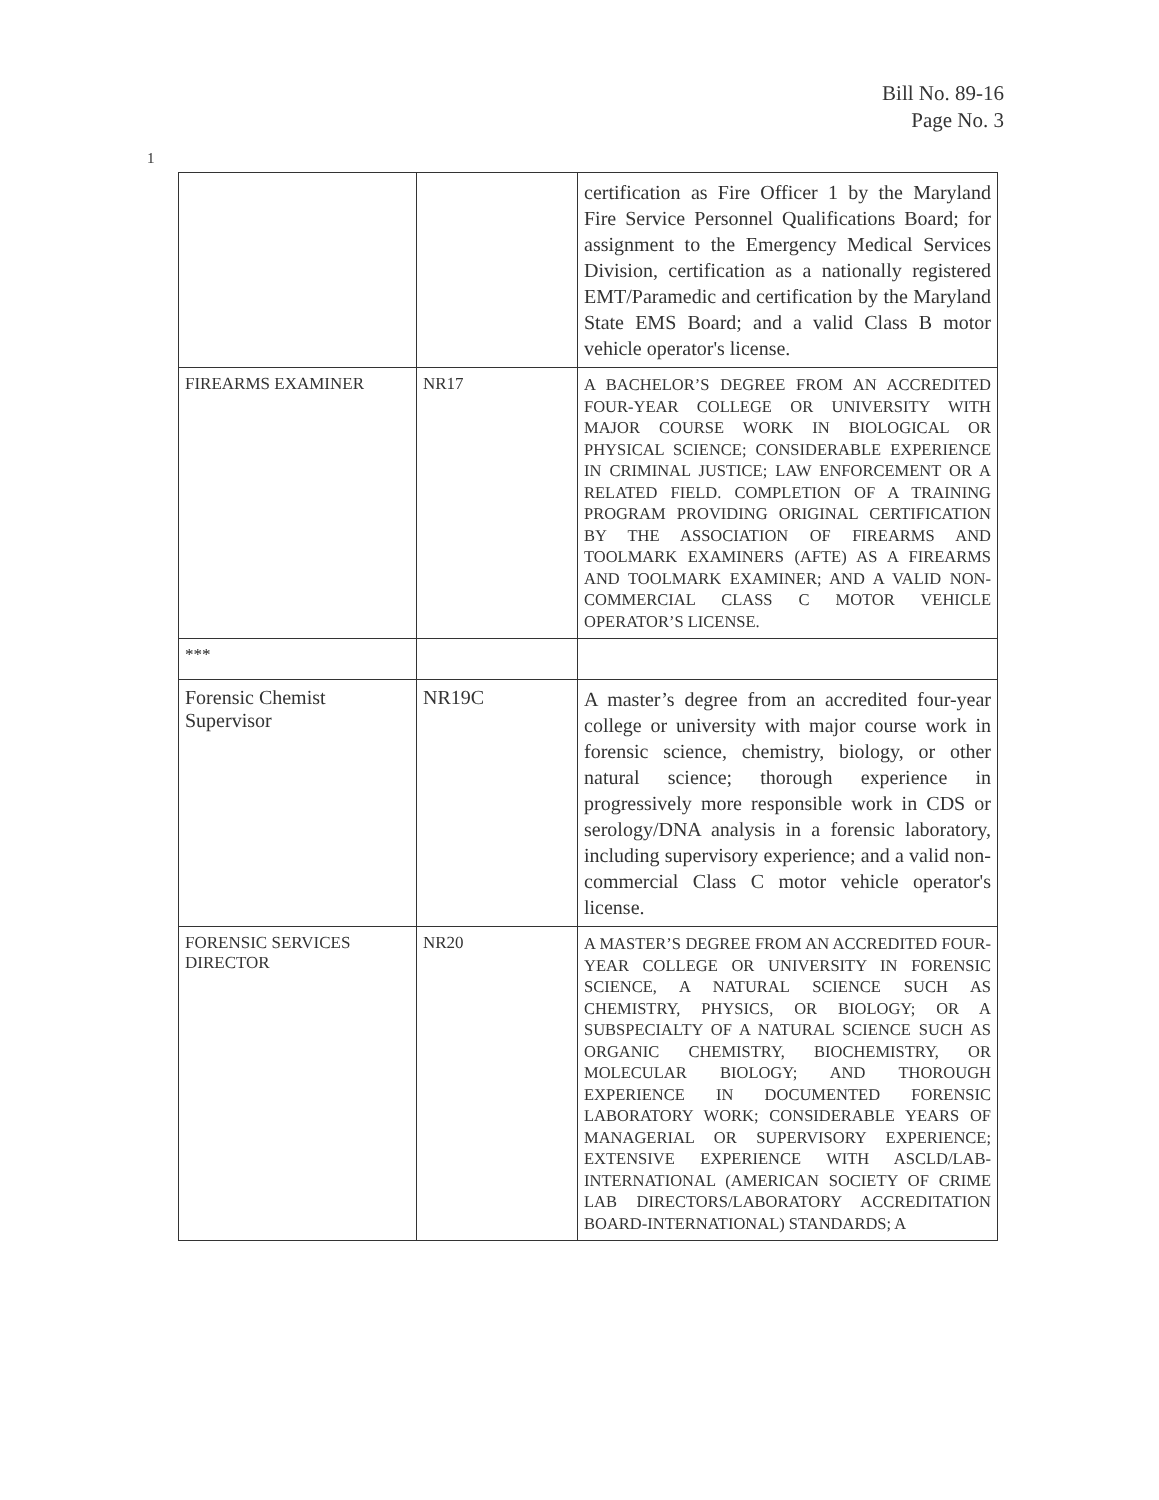Bill No. 89-16
Page No. 3
1
| | | certification as Fire Officer 1 by the Maryland Fire Service Personnel Qualifications Board; for assignment to the Emergency Medical Services Division, certification as a nationally registered EMT/Paramedic and certification by the Maryland State EMS Board; and a valid Class B motor vehicle operator's license. |
| FIREARMS EXAMINER | NR17 | A BACHELOR’S DEGREE FROM AN ACCREDITED FOUR-YEAR COLLEGE OR UNIVERSITY WITH MAJOR COURSE WORK IN BIOLOGICAL OR PHYSICAL SCIENCE; CONSIDERABLE EXPERIENCE IN CRIMINAL JUSTICE; LAW ENFORCEMENT OR A RELATED FIELD. COMPLETION OF A TRAINING PROGRAM PROVIDING ORIGINAL CERTIFICATION BY THE ASSOCIATION OF FIREARMS AND TOOLMARK EXAMINERS (AFTE) AS A FIREARMS AND TOOLMARK EXAMINER; AND A VALID NON-COMMERCIAL CLASS C MOTOR VEHICLE OPERATOR’S LICENSE. |
| *** | | |
| Forensic Chemist Supervisor | NR19C | A master’s degree from an accredited four-year college or university with major course work in forensic science, chemistry, biology, or other natural science; thorough experience in progressively more responsible work in CDS or serology/DNA analysis in a forensic laboratory, including supervisory experience; and a valid non-commercial Class C motor vehicle operator's license. |
| FORENSIC SERVICES DIRECTOR | NR20 | A MASTER’S DEGREE FROM AN ACCREDITED FOUR-YEAR COLLEGE OR UNIVERSITY IN FORENSIC SCIENCE, A NATURAL SCIENCE SUCH AS CHEMISTRY, PHYSICS, OR BIOLOGY; OR A SUBSPECIALTY OF A NATURAL SCIENCE SUCH AS ORGANIC CHEMISTRY, BIOCHEMISTRY, OR MOLECULAR BIOLOGY; AND THOROUGH EXPERIENCE IN DOCUMENTED FORENSIC LABORATORY WORK; CONSIDERABLE YEARS OF MANAGERIAL OR SUPERVISORY EXPERIENCE; EXTENSIVE EXPERIENCE WITH ASCLD/LAB-INTERNATIONAL (AMERICAN SOCIETY OF CRIME LAB DIRECTORS/LABORATORY ACCREDITATION BOARD-INTERNATIONAL) STANDARDS; A |